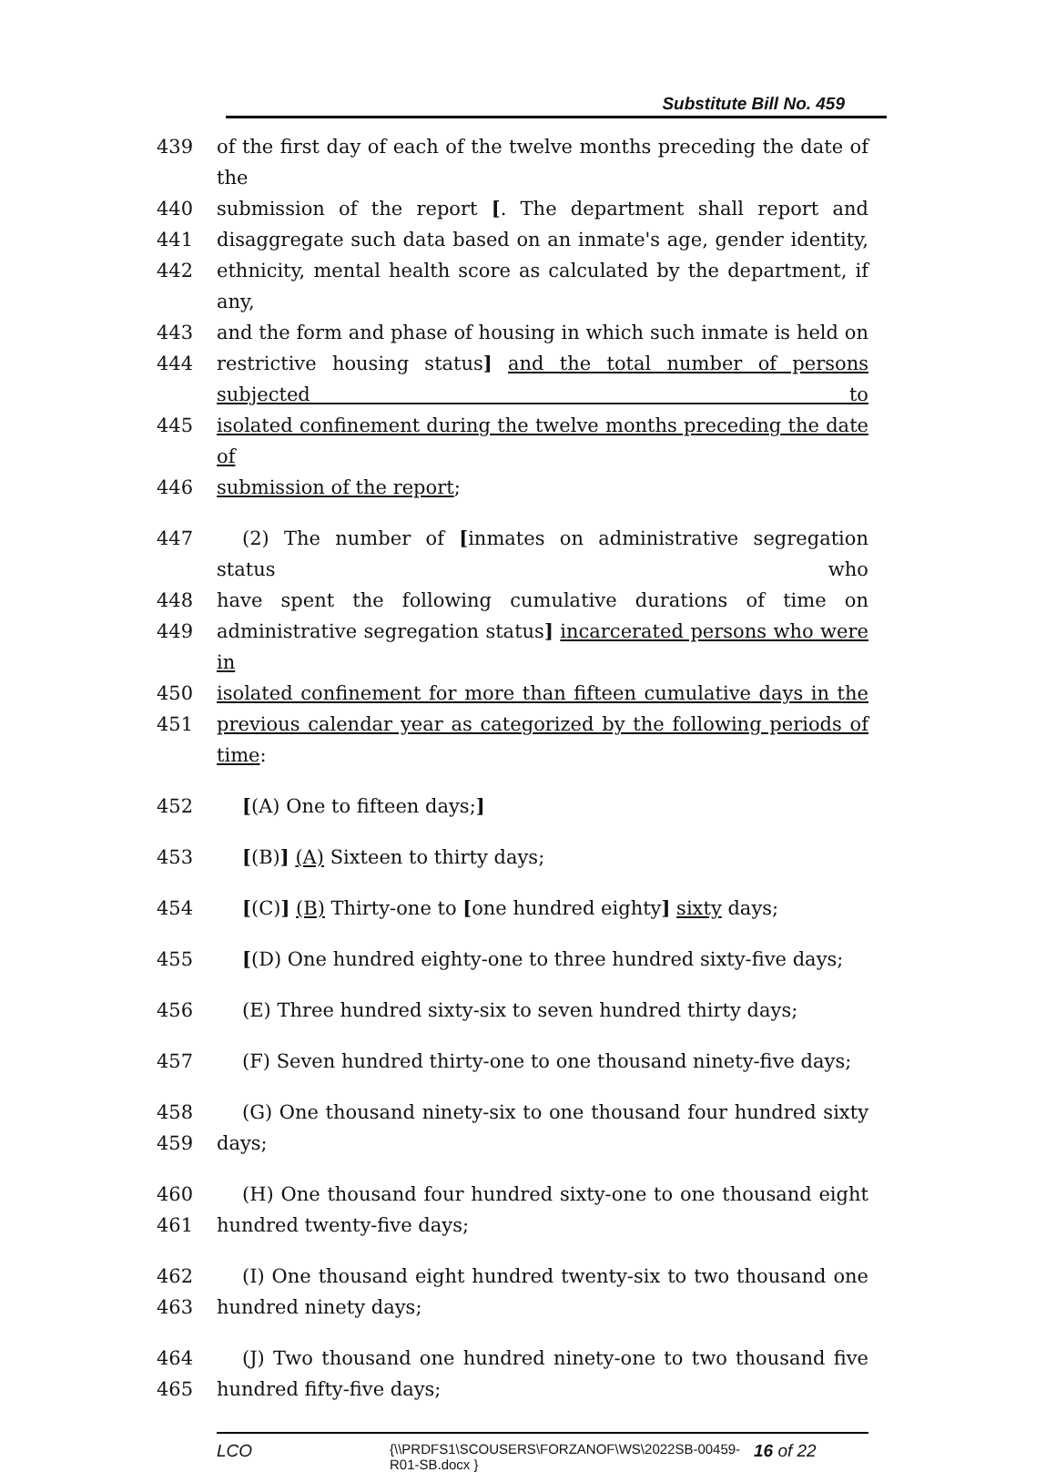Substitute Bill No. 459
439 of the first day of each of the twelve months preceding the date of the
440 submission of the report [. The department shall report and
441 disaggregate such data based on an inmate's age, gender identity,
442 ethnicity, mental health score as calculated by the department, if any,
443 and the form and phase of housing in which such inmate is held on
444 restrictive housing status] and the total number of persons subjected to
445 isolated confinement during the twelve months preceding the date of
446 submission of the report;
447 (2) The number of [inmates on administrative segregation status who
448 have spent the following cumulative durations of time on
449 administrative segregation status] incarcerated persons who were in
450 isolated confinement for more than fifteen cumulative days in the
451 previous calendar year as categorized by the following periods of time:
452 [(A) One to fifteen days;]
453 [(B)] (A) Sixteen to thirty days;
454 [(C)] (B) Thirty-one to [one hundred eighty] sixty days;
455 [(D) One hundred eighty-one to three hundred sixty-five days;
456 (E) Three hundred sixty-six to seven hundred thirty days;
457 (F) Seven hundred thirty-one to one thousand ninety-five days;
458 (G) One thousand ninety-six to one thousand four hundred sixty
459 days;
460 (H) One thousand four hundred sixty-one to one thousand eight
461 hundred twenty-five days;
462 (I) One thousand eight hundred twenty-six to two thousand one
463 hundred ninety days;
464 (J) Two thousand one hundred ninety-one to two thousand five
465 hundred fifty-five days;
LCO
{\\PRDFS1\SCOUSERS\FORZANOF\WS\2022SB-00459-R01-SB.docx }
16 of 22